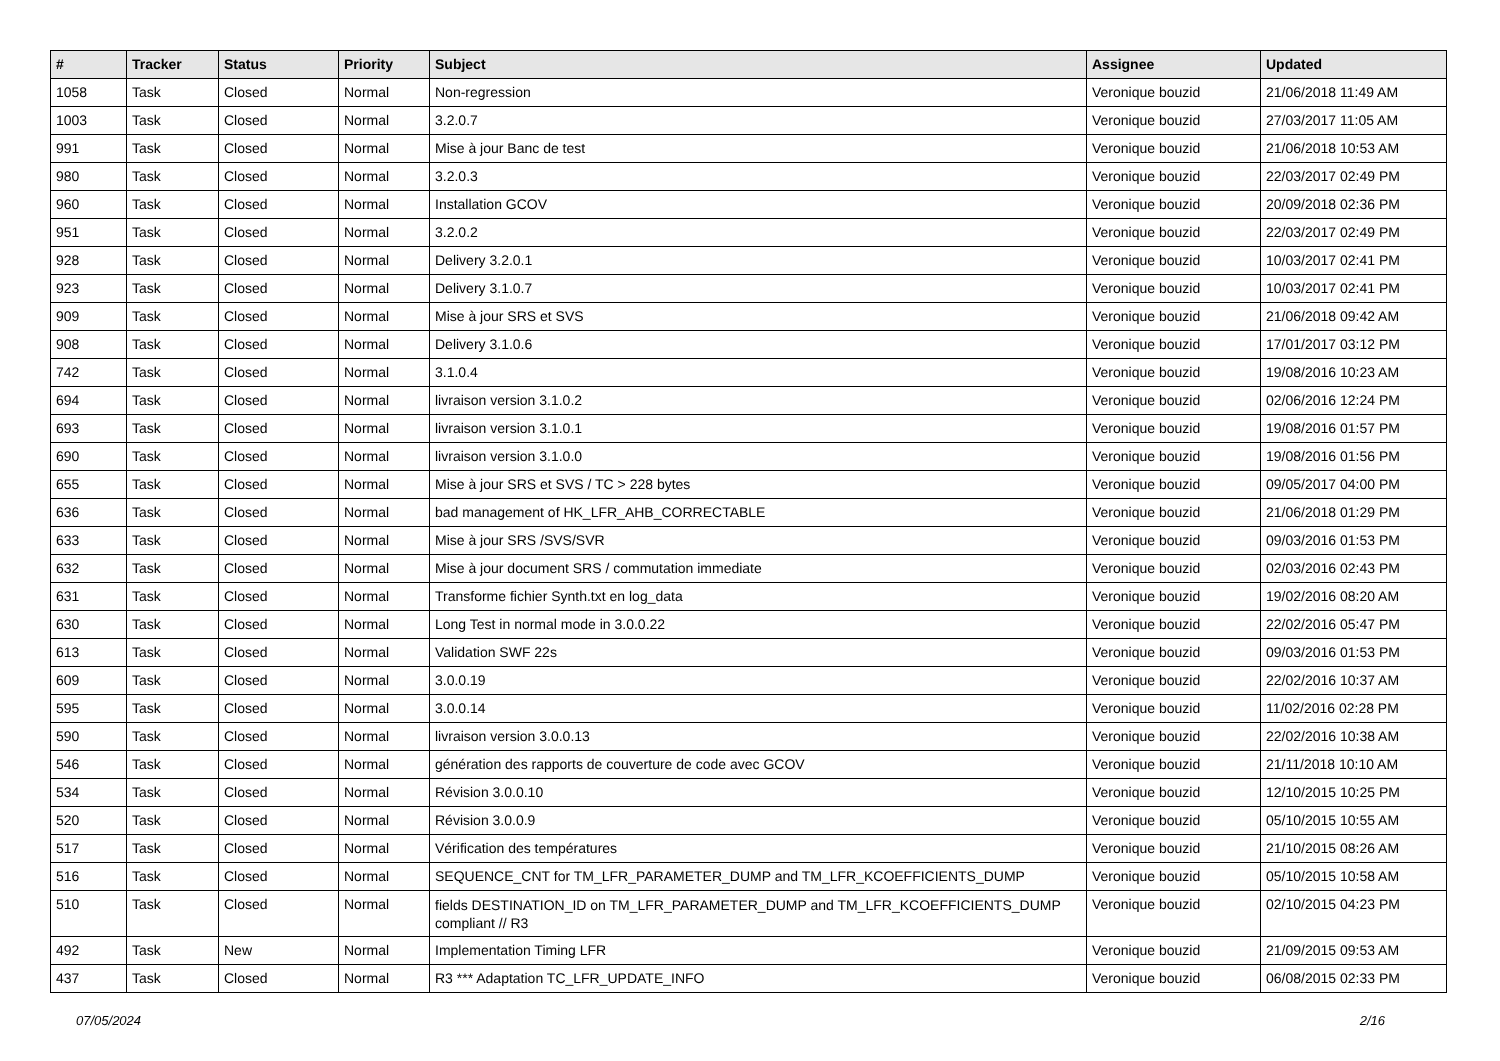| # | Tracker | Status | Priority | Subject | Assignee | Updated |
| --- | --- | --- | --- | --- | --- | --- |
| 1058 | Task | Closed | Normal | Non-regression | Veronique bouzid | 21/06/2018 11:49 AM |
| 1003 | Task | Closed | Normal | 3.2.0.7 | Veronique bouzid | 27/03/2017 11:05 AM |
| 991 | Task | Closed | Normal | Mise à jour Banc de test | Veronique bouzid | 21/06/2018 10:53 AM |
| 980 | Task | Closed | Normal | 3.2.0.3 | Veronique bouzid | 22/03/2017 02:49 PM |
| 960 | Task | Closed | Normal | Installation GCOV | Veronique bouzid | 20/09/2018 02:36 PM |
| 951 | Task | Closed | Normal | 3.2.0.2 | Veronique bouzid | 22/03/2017 02:49 PM |
| 928 | Task | Closed | Normal | Delivery 3.2.0.1 | Veronique bouzid | 10/03/2017 02:41 PM |
| 923 | Task | Closed | Normal | Delivery 3.1.0.7 | Veronique bouzid | 10/03/2017 02:41 PM |
| 909 | Task | Closed | Normal | Mise à jour SRS et SVS | Veronique bouzid | 21/06/2018 09:42 AM |
| 908 | Task | Closed | Normal | Delivery 3.1.0.6 | Veronique bouzid | 17/01/2017 03:12 PM |
| 742 | Task | Closed | Normal | 3.1.0.4 | Veronique bouzid | 19/08/2016 10:23 AM |
| 694 | Task | Closed | Normal | livraison version 3.1.0.2 | Veronique bouzid | 02/06/2016 12:24 PM |
| 693 | Task | Closed | Normal | livraison version 3.1.0.1 | Veronique bouzid | 19/08/2016 01:57 PM |
| 690 | Task | Closed | Normal | livraison version 3.1.0.0 | Veronique bouzid | 19/08/2016 01:56 PM |
| 655 | Task | Closed | Normal | Mise à jour SRS et SVS / TC > 228 bytes | Veronique bouzid | 09/05/2017 04:00 PM |
| 636 | Task | Closed | Normal | bad management of HK_LFR_AHB_CORRECTABLE | Veronique bouzid | 21/06/2018 01:29 PM |
| 633 | Task | Closed | Normal | Mise à jour SRS /SVS/SVR | Veronique bouzid | 09/03/2016 01:53 PM |
| 632 | Task | Closed | Normal | Mise à jour document SRS / commutation immediate | Veronique bouzid | 02/03/2016 02:43 PM |
| 631 | Task | Closed | Normal | Transforme fichier Synth.txt en log_data | Veronique bouzid | 19/02/2016 08:20 AM |
| 630 | Task | Closed | Normal | Long Test in normal mode in 3.0.0.22 | Veronique bouzid | 22/02/2016 05:47 PM |
| 613 | Task | Closed | Normal | Validation SWF 22s | Veronique bouzid | 09/03/2016 01:53 PM |
| 609 | Task | Closed | Normal | 3.0.0.19 | Veronique bouzid | 22/02/2016 10:37 AM |
| 595 | Task | Closed | Normal | 3.0.0.14 | Veronique bouzid | 11/02/2016 02:28 PM |
| 590 | Task | Closed | Normal | livraison version 3.0.0.13 | Veronique bouzid | 22/02/2016 10:38 AM |
| 546 | Task | Closed | Normal | génération des rapports de couverture de code avec GCOV | Veronique bouzid | 21/11/2018 10:10 AM |
| 534 | Task | Closed | Normal | Révision 3.0.0.10 | Veronique bouzid | 12/10/2015 10:25 PM |
| 520 | Task | Closed | Normal | Révision 3.0.0.9 | Veronique bouzid | 05/10/2015 10:55 AM |
| 517 | Task | Closed | Normal | Vérification des températures | Veronique bouzid | 21/10/2015 08:26 AM |
| 516 | Task | Closed | Normal | SEQUENCE_CNT for TM_LFR_PARAMETER_DUMP and TM_LFR_KCOEFFICIENTS_DUMP | Veronique bouzid | 05/10/2015 10:58 AM |
| 510 | Task | Closed | Normal | fields DESTINATION_ID on TM_LFR_PARAMETER_DUMP and TM_LFR_KCOEFFICIENTS_DUMP compliant // R3 | Veronique bouzid | 02/10/2015 04:23 PM |
| 492 | Task | New | Normal | Implementation Timing LFR | Veronique bouzid | 21/09/2015 09:53 AM |
| 437 | Task | Closed | Normal | R3 *** Adaptation TC_LFR_UPDATE_INFO | Veronique bouzid | 06/08/2015 02:33 PM |
07/05/2024 2/16